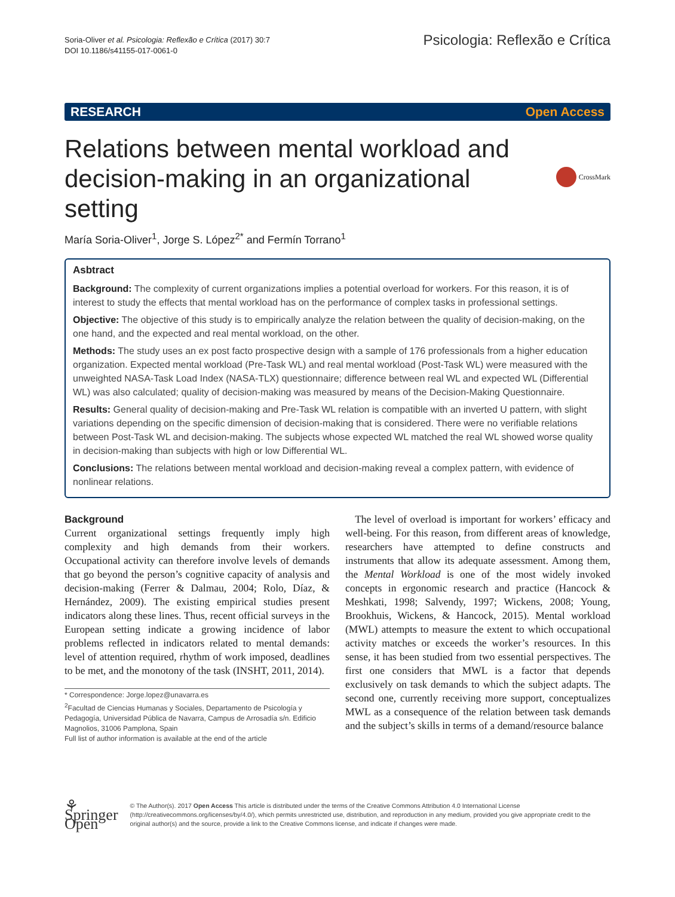Soria-Oliver et al. Psicologia: Reflexão e Crítica (2017) 30:7
DOI 10.1186/s41155-017-0061-0
Psicologia: Reflexão e Crítica
RESEARCH Open Access
Relations between mental workload and decision-making in an organizational setting
CrossMark
María Soria-Oliver<sup>1</sup>, Jorge S. López<sup>2*</sup> and Fermín Torrano<sup>1</sup>
Asbtract
Background: The complexity of current organizations implies a potential overload for workers. For this reason, it is of interest to study the effects that mental workload has on the performance of complex tasks in professional settings.
Objective: The objective of this study is to empirically analyze the relation between the quality of decision-making, on the one hand, and the expected and real mental workload, on the other.
Methods: The study uses an ex post facto prospective design with a sample of 176 professionals from a higher education organization. Expected mental workload (Pre-Task WL) and real mental workload (Post-Task WL) were measured with the unweighted NASA-Task Load Index (NASA-TLX) questionnaire; difference between real WL and expected WL (Differential WL) was also calculated; quality of decision-making was measured by means of the Decision-Making Questionnaire.
Results: General quality of decision-making and Pre-Task WL relation is compatible with an inverted U pattern, with slight variations depending on the specific dimension of decision-making that is considered. There were no verifiable relations between Post-Task WL and decision-making. The subjects whose expected WL matched the real WL showed worse quality in decision-making than subjects with high or low Differential WL.
Conclusions: The relations between mental workload and decision-making reveal a complex pattern, with evidence of nonlinear relations.
Background
Current organizational settings frequently imply high complexity and high demands from their workers. Occupational activity can therefore involve levels of demands that go beyond the person’s cognitive capacity of analysis and decision-making (Ferrer & Dalmau, 2004; Rolo, Díaz, & Hernández, 2009). The existing empirical studies present indicators along these lines. Thus, recent official surveys in the European setting indicate a growing incidence of labor problems reflected in indicators related to mental demands: level of attention required, rhythm of work imposed, deadlines to be met, and the monotony of the task (INSHT, 2011, 2014).
* Correspondence: Jorge.lopez@unavarra.es
<sup>2</sup> Facultad de Ciencias Humanas y Sociales, Departamento de Psicología y Pedagogía, Universidad Pública de Navarra, Campus de Arrosadía s/n. Edificio Magnolios, 31006 Pamplona, Spain
Full list of author information is available at the end of the article
The level of overload is important for workers’ efficacy and well-being. For this reason, from different areas of knowledge, researchers have attempted to define constructs and instruments that allow its adequate assessment. Among them, the Mental Workload is one of the most widely invoked concepts in ergonomic research and practice (Hancock & Meshkati, 1998; Salvendy, 1997; Wickens, 2008; Young, Brookhuis, Wickens, & Hancock, 2015). Mental workload (MWL) attempts to measure the extent to which occupational activity matches or exceeds the worker’s resources. In this sense, it has been studied from two essential perspectives. The first one considers that MWL is a factor that depends exclusively on task demands to which the subject adapts. The second one, currently receiving more support, conceptualizes MWL as a consequence of the relation between task demands and the subject’s skills in terms of a demand/resource balance
⚘ Springer Open
© The Author(s). 2017 Open Access This article is distributed under the terms of the Creative Commons Attribution 4.0 International License (http://creativecommons.org/licenses/by/4.0/), which permits unrestricted use, distribution, and reproduction in any medium, provided you give appropriate credit to the original author(s) and the source, provide a link to the Creative Commons license, and indicate if changes were made.